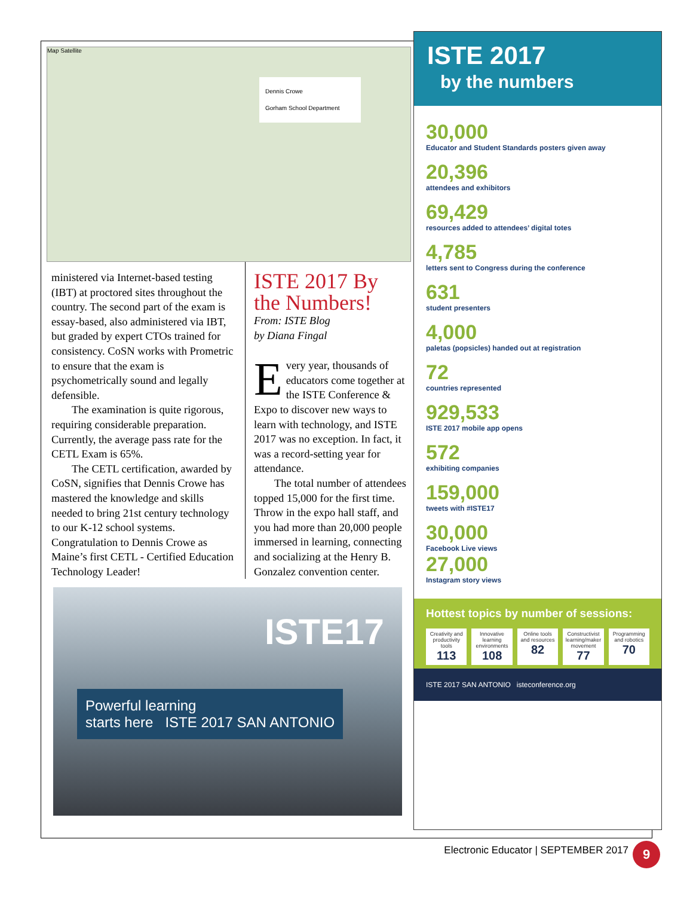Map Satellite
Dennis Crowe
Gorham School Department
ministered via Internet-based testing (IBT) at proctored sites throughout the country. The second part of the exam is essay-based, also administered via IBT, but graded by expert CTOs trained for consistency. CoSN works with Prometric to ensure that the exam is psychometrically sound and legally defensible.
The examination is quite rigorous, requiring considerable preparation. Currently, the average pass rate for the CETL Exam is 65%.
The CETL certification, awarded by CoSN, signifies that Dennis Crowe has mastered the knowledge and skills needed to bring 21st century technology to our K-12 school systems. Congratulation to Dennis Crowe as Maine’s first CETL - Certified Education Technology Leader!
ISTE 2017 By the Numbers!
From: ISTE Blog
by Diana Fingal
Every year, thousands of educators come together at the ISTE Conference & Expo to discover new ways to learn with technology, and ISTE 2017 was no exception. In fact, it was a record-setting year for attendance.
The total number of attendees topped 15,000 for the first time. Throw in the expo hall staff, and you had more than 20,000 people immersed in learning, connecting and socializing at the Henry B. Gonzalez convention center.
Powerful learning
starts here ISTE 2017 SAN ANTONIO
ISTE17
ISTE 2017
by the numbers
30,000
Educator and Student Standards posters given away
20,396
attendees and exhibitors
69,429
resources added to attendees’ digital totes
4,785
letters sent to Congress during the conference
631
student presenters
4,000
paletas (popsicles) handed out at registration
72
countries represented
929,533
ISTE 2017 mobile app opens
572
exhibiting companies
159,000
tweets with #ISTE17
30,000
Facebook Live views
27,000
Instagram story views
Hottest topics by number of sessions:
Creativity and productivity tools
113
Innovative learning environments
108
Online tools and resources
82
Constructivist learning/maker movement
77
Programming and robotics
70
ISTE 2017 SAN ANTONIO isteconference.org
Electronic Educator | SEPTEMBER 2017
9